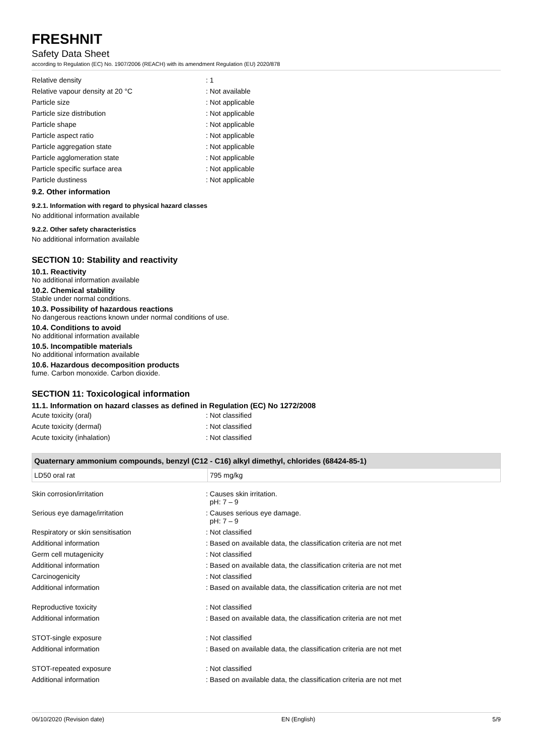FRESHNIT
Safety Data Sheet
according to Regulation (EC) No. 1907/2006 (REACH) with its amendment Regulation (EU) 2020/878
| Relative density | : 1 |
| Relative vapour density at 20 °C | : Not available |
| Particle size | : Not applicable |
| Particle size distribution | : Not applicable |
| Particle shape | : Not applicable |
| Particle aspect ratio | : Not applicable |
| Particle aggregation state | : Not applicable |
| Particle agglomeration state | : Not applicable |
| Particle specific surface area | : Not applicable |
| Particle dustiness | : Not applicable |
9.2. Other information
9.2.1. Information with regard to physical hazard classes
No additional information available
9.2.2. Other safety characteristics
No additional information available
SECTION 10: Stability and reactivity
10.1. Reactivity
No additional information available
10.2. Chemical stability
Stable under normal conditions.
10.3. Possibility of hazardous reactions
No dangerous reactions known under normal conditions of use.
10.4. Conditions to avoid
No additional information available
10.5. Incompatible materials
No additional information available
10.6. Hazardous decomposition products
fume. Carbon monoxide. Carbon dioxide.
SECTION 11: Toxicological information
11.1. Information on hazard classes as defined in Regulation (EC) No 1272/2008
| Acute toxicity (oral) | : Not classified |
| Acute toxicity (dermal) | : Not classified |
| Acute toxicity (inhalation) | : Not classified |
| Quaternary ammonium compounds, benzyl (C12 - C16) alkyl dimethyl, chlorides (68424-85-1) | |
| --- | --- |
| LD50 oral rat | 795 mg/kg |
| Skin corrosion/irritation | : Causes skin irritation. pH: 7 – 9 |
| Serious eye damage/irritation | : Causes serious eye damage. pH: 7 – 9 |
| Respiratory or skin sensitisation | : Not classified |
| Additional information | : Based on available data, the classification criteria are not met |
| Germ cell mutagenicity | : Not classified |
| Additional information | : Based on available data, the classification criteria are not met |
| Carcinogenicity | : Not classified |
| Additional information | : Based on available data, the classification criteria are not met |
| Reproductive toxicity | : Not classified |
| Additional information | : Based on available data, the classification criteria are not met |
| STOT-single exposure | : Not classified |
| Additional information | : Based on available data, the classification criteria are not met |
| STOT-repeated exposure | : Not classified |
| Additional information | : Based on available data, the classification criteria are not met |
06/10/2020 (Revision date) EN (English) 5/9